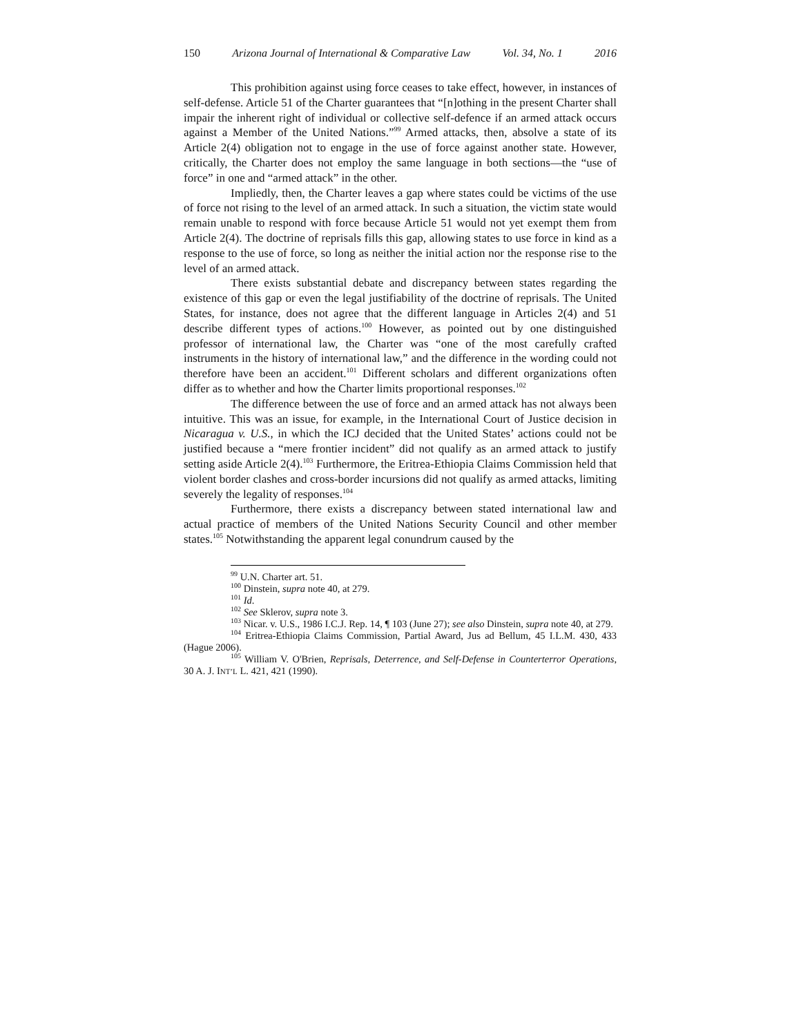150 Arizona Journal of International & Comparative Law Vol. 34, No. 1 2016
This prohibition against using force ceases to take effect, however, in instances of self-defense. Article 51 of the Charter guarantees that “[n]othing in the present Charter shall impair the inherent right of individual or collective self-defence if an armed attack occurs against a Member of the United Nations.”<sup>99</sup> Armed attacks, then, absolve a state of its Article 2(4) obligation not to engage in the use of force against another state. However, critically, the Charter does not employ the same language in both sections—the “use of force” in one and “armed attack” in the other.
Impliedly, then, the Charter leaves a gap where states could be victims of the use of force not rising to the level of an armed attack. In such a situation, the victim state would remain unable to respond with force because Article 51 would not yet exempt them from Article 2(4). The doctrine of reprisals fills this gap, allowing states to use force in kind as a response to the use of force, so long as neither the initial action nor the response rise to the level of an armed attack.
There exists substantial debate and discrepancy between states regarding the existence of this gap or even the legal justifiability of the doctrine of reprisals. The United States, for instance, does not agree that the different language in Articles 2(4) and 51 describe different types of actions.<sup>100</sup> However, as pointed out by one distinguished professor of international law, the Charter was “one of the most carefully crafted instruments in the history of international law,” and the difference in the wording could not therefore have been an accident.<sup>101</sup> Different scholars and different organizations often differ as to whether and how the Charter limits proportional responses.<sup>102</sup>
The difference between the use of force and an armed attack has not always been intuitive. This was an issue, for example, in the International Court of Justice decision in Nicaragua v. U.S., in which the ICJ decided that the United States’ actions could not be justified because a “mere frontier incident” did not qualify as an armed attack to justify setting aside Article 2(4).<sup>103</sup> Furthermore, the Eritrea-Ethiopia Claims Commission held that violent border clashes and cross-border incursions did not qualify as armed attacks, limiting severely the legality of responses.<sup>104</sup>
Furthermore, there exists a discrepancy between stated international law and actual practice of members of the United Nations Security Council and other member states.<sup>105</sup> Notwithstanding the apparent legal conundrum caused by the
<sup>99</sup> U.N. Charter art. 51.
<sup>100</sup> Dinstein, supra note 40, at 279.
<sup>101</sup> Id.
<sup>102</sup> See Sklerov, supra note 3.
<sup>103</sup> Nicar. v. U.S., 1986 I.C.J. Rep. 14, ¶ 103 (June 27); see also Dinstein, supra note 40, at 279.
<sup>104</sup> Eritrea-Ethiopia Claims Commission, Partial Award, Jus ad Bellum, 45 I.L.M. 430, 433 (Hague 2006).
<sup>105</sup> William V. O'Brien, Reprisals, Deterrence, and Self-Defense in Counterterror Operations, 30 A. J. INT’L L. 421, 421 (1990).